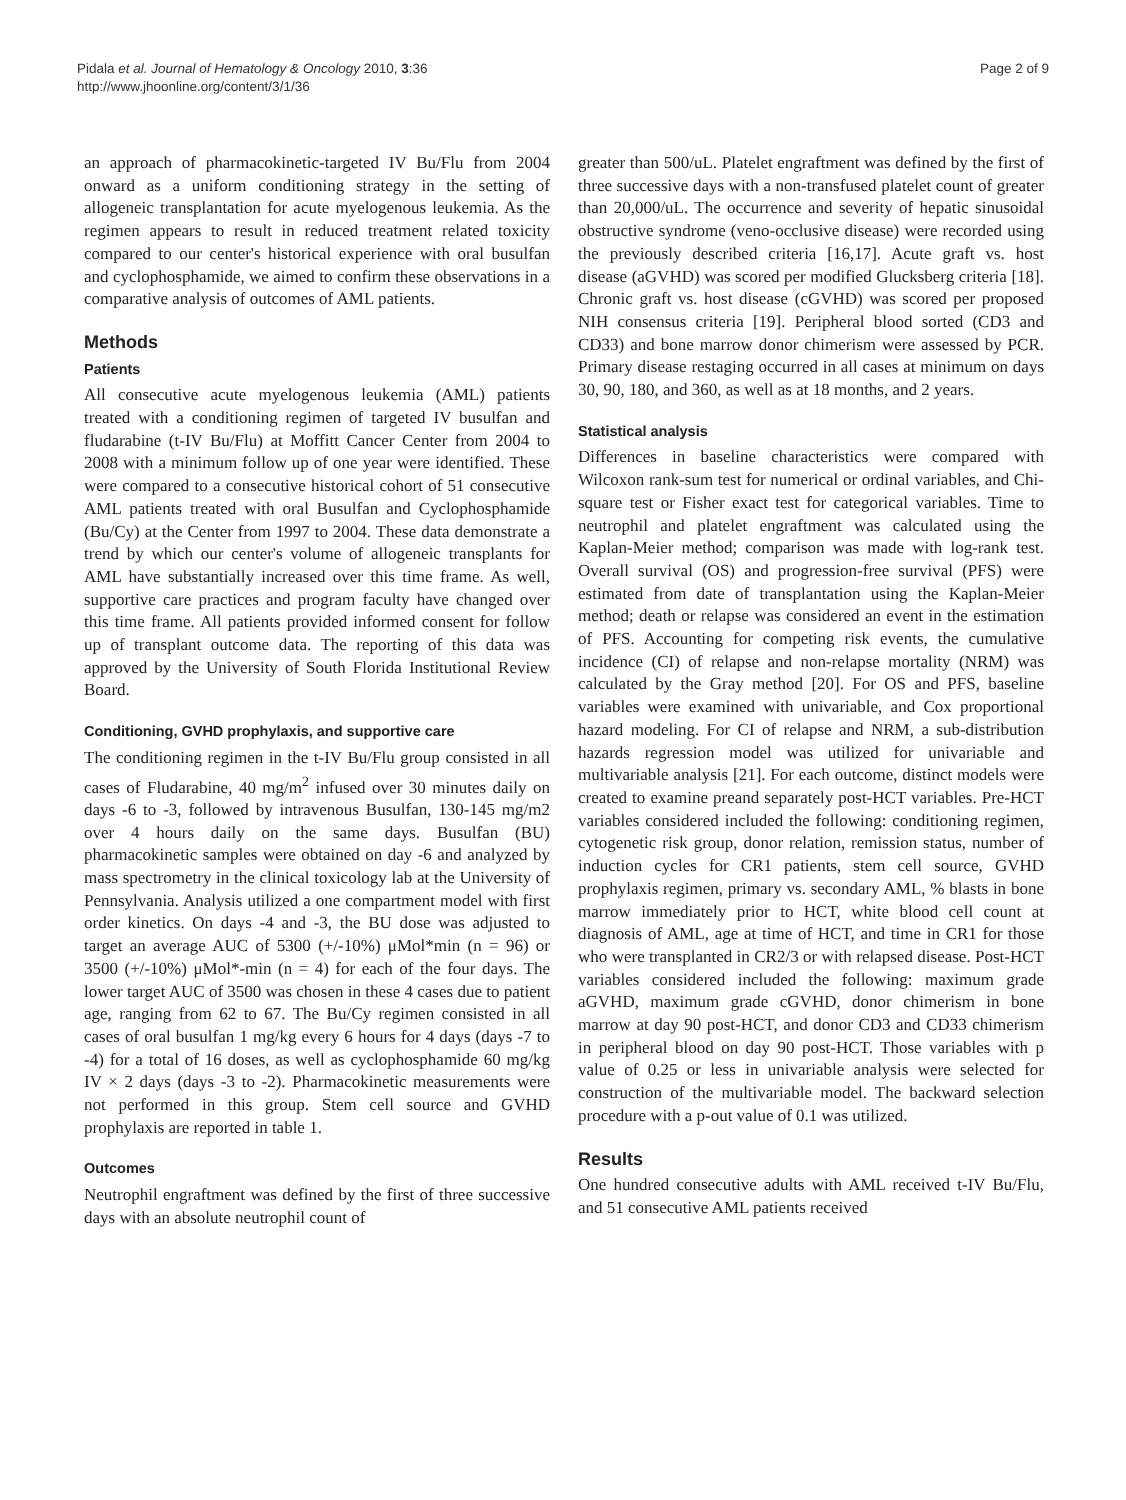Pidala et al. Journal of Hematology & Oncology 2010, 3:36
http://www.jhoonline.org/content/3/1/36
Page 2 of 9
an approach of pharmacokinetic-targeted IV Bu/Flu from 2004 onward as a uniform conditioning strategy in the setting of allogeneic transplantation for acute myelogenous leukemia. As the regimen appears to result in reduced treatment related toxicity compared to our center's historical experience with oral busulfan and cyclophosphamide, we aimed to confirm these observations in a comparative analysis of outcomes of AML patients.
Methods
Patients
All consecutive acute myelogenous leukemia (AML) patients treated with a conditioning regimen of targeted IV busulfan and fludarabine (t-IV Bu/Flu) at Moffitt Cancer Center from 2004 to 2008 with a minimum follow up of one year were identified. These were compared to a consecutive historical cohort of 51 consecutive AML patients treated with oral Busulfan and Cyclophosphamide (Bu/Cy) at the Center from 1997 to 2004. These data demonstrate a trend by which our center's volume of allogeneic transplants for AML have substantially increased over this time frame. As well, supportive care practices and program faculty have changed over this time frame. All patients provided informed consent for follow up of transplant outcome data. The reporting of this data was approved by the University of South Florida Institutional Review Board.
Conditioning, GVHD prophylaxis, and supportive care
The conditioning regimen in the t-IV Bu/Flu group consisted in all cases of Fludarabine, 40 mg/m<sup>2</sup> infused over 30 minutes daily on days -6 to -3, followed by intravenous Busulfan, 130-145 mg/m2 over 4 hours daily on the same days. Busulfan (BU) pharmacokinetic samples were obtained on day -6 and analyzed by mass spectrometry in the clinical toxicology lab at the University of Pennsylvania. Analysis utilized a one compartment model with first order kinetics. On days -4 and -3, the BU dose was adjusted to target an average AUC of 5300 (+/-10%) μMol*min (n = 96) or 3500 (+/-10%) μMol*-min (n = 4) for each of the four days. The lower target AUC of 3500 was chosen in these 4 cases due to patient age, ranging from 62 to 67. The Bu/Cy regimen consisted in all cases of oral busulfan 1 mg/kg every 6 hours for 4 days (days -7 to -4) for a total of 16 doses, as well as cyclophosphamide 60 mg/kg IV × 2 days (days -3 to -2). Pharmacokinetic measurements were not performed in this group. Stem cell source and GVHD prophylaxis are reported in table 1.
Outcomes
Neutrophil engraftment was defined by the first of three successive days with an absolute neutrophil count of
greater than 500/uL. Platelet engraftment was defined by the first of three successive days with a non-transfused platelet count of greater than 20,000/uL. The occurrence and severity of hepatic sinusoidal obstructive syndrome (veno-occlusive disease) were recorded using the previously described criteria [16,17]. Acute graft vs. host disease (aGVHD) was scored per modified Glucksberg criteria [18]. Chronic graft vs. host disease (cGVHD) was scored per proposed NIH consensus criteria [19]. Peripheral blood sorted (CD3 and CD33) and bone marrow donor chimerism were assessed by PCR. Primary disease restaging occurred in all cases at minimum on days 30, 90, 180, and 360, as well as at 18 months, and 2 years.
Statistical analysis
Differences in baseline characteristics were compared with Wilcoxon rank-sum test for numerical or ordinal variables, and Chi-square test or Fisher exact test for categorical variables. Time to neutrophil and platelet engraftment was calculated using the Kaplan-Meier method; comparison was made with log-rank test. Overall survival (OS) and progression-free survival (PFS) were estimated from date of transplantation using the Kaplan-Meier method; death or relapse was considered an event in the estimation of PFS. Accounting for competing risk events, the cumulative incidence (CI) of relapse and non-relapse mortality (NRM) was calculated by the Gray method [20]. For OS and PFS, baseline variables were examined with univariable, and Cox proportional hazard modeling. For CI of relapse and NRM, a sub-distribution hazards regression model was utilized for univariable and multivariable analysis [21]. For each outcome, distinct models were created to examine preand separately post-HCT variables. Pre-HCT variables considered included the following: conditioning regimen, cytogenetic risk group, donor relation, remission status, number of induction cycles for CR1 patients, stem cell source, GVHD prophylaxis regimen, primary vs. secondary AML, % blasts in bone marrow immediately prior to HCT, white blood cell count at diagnosis of AML, age at time of HCT, and time in CR1 for those who were transplanted in CR2/3 or with relapsed disease. Post-HCT variables considered included the following: maximum grade aGVHD, maximum grade cGVHD, donor chimerism in bone marrow at day 90 post-HCT, and donor CD3 and CD33 chimerism in peripheral blood on day 90 post-HCT. Those variables with p value of 0.25 or less in univariable analysis were selected for construction of the multivariable model. The backward selection procedure with a p-out value of 0.1 was utilized.
Results
One hundred consecutive adults with AML received t-IV Bu/Flu, and 51 consecutive AML patients received